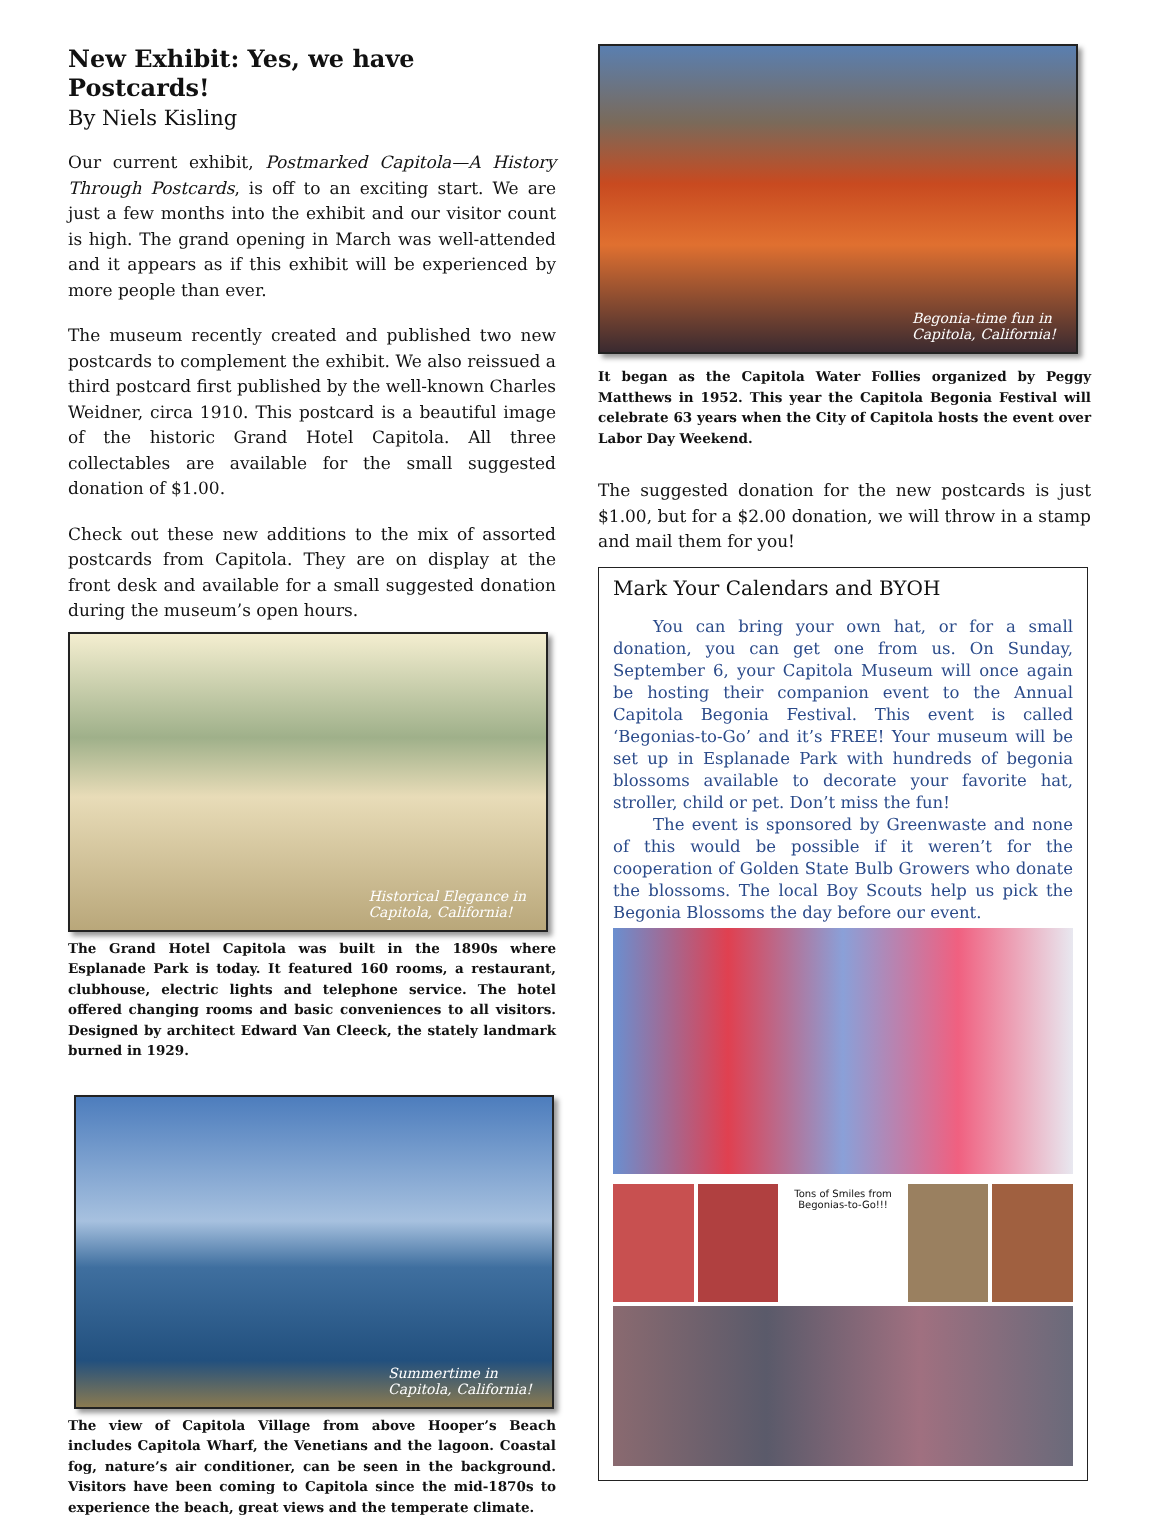New Exhibit: Yes, we have Postcards!
By Niels Kisling
Our current exhibit, Postmarked Capitola—A History Through Postcards, is off to an exciting start. We are just a few months into the exhibit and our visitor count is high. The grand opening in March was well-attended and it appears as if this exhibit will be experienced by more people than ever.
The museum recently created and published two new postcards to complement the exhibit. We also reissued a third postcard first published by the well-known Charles Weidner, circa 1910. This postcard is a beautiful image of the historic Grand Hotel Capitola. All three collectables are available for the small suggested donation of $1.00.
Check out these new additions to the mix of assorted postcards from Capitola. They are on display at the front desk and available for a small suggested donation during the museum’s open hours.
Historical Elegance in
Capitola, California!
The Grand Hotel Capitola was built in the 1890s where Esplanade Park is today. It featured 160 rooms, a restaurant, clubhouse, electric lights and telephone service. The hotel offered changing rooms and basic conveniences to all visitors. Designed by architect Edward Van Cleeck, the stately landmark burned in 1929.
Summertime in
Capitola, California!
The view of Capitola Village from above Hooper’s Beach includes Capitola Wharf, the Venetians and the lagoon. Coastal fog, nature’s air conditioner, can be seen in the background. Visitors have been coming to Capitola since the mid-1870s to experience the beach, great views and the temperate climate.
Begonia-time fun in
Capitola, California!
It began as the Capitola Water Follies organized by Peggy Matthews in 1952. This year the Capitola Begonia Festival will celebrate 63 years when the City of Capitola hosts the event over Labor Day Weekend.
The suggested donation for the new postcards is just $1.00, but for a $2.00 donation, we will throw in a stamp and mail them for you!
Mark Your Calendars and BYOH
You can bring your own hat, or for a small donation, you can get one from us. On Sunday, September 6, your Capitola Museum will once again be hosting their companion event to the Annual Capitola Begonia Festival. This event is called ‘Begonias-to-Go’ and it’s FREE! Your museum will be set up in Esplanade Park with hundreds of begonia blossoms available to decorate your favorite hat, stroller, child or pet. Don’t miss the fun!
The event is sponsored by Greenwaste and none of this would be possible if it weren’t for the cooperation of Golden State Bulb Growers who donate the blossoms. The local Boy Scouts help us pick the Begonia Blossoms the day before our event.
Tons of Smiles from
Begonias-to-Go!!!